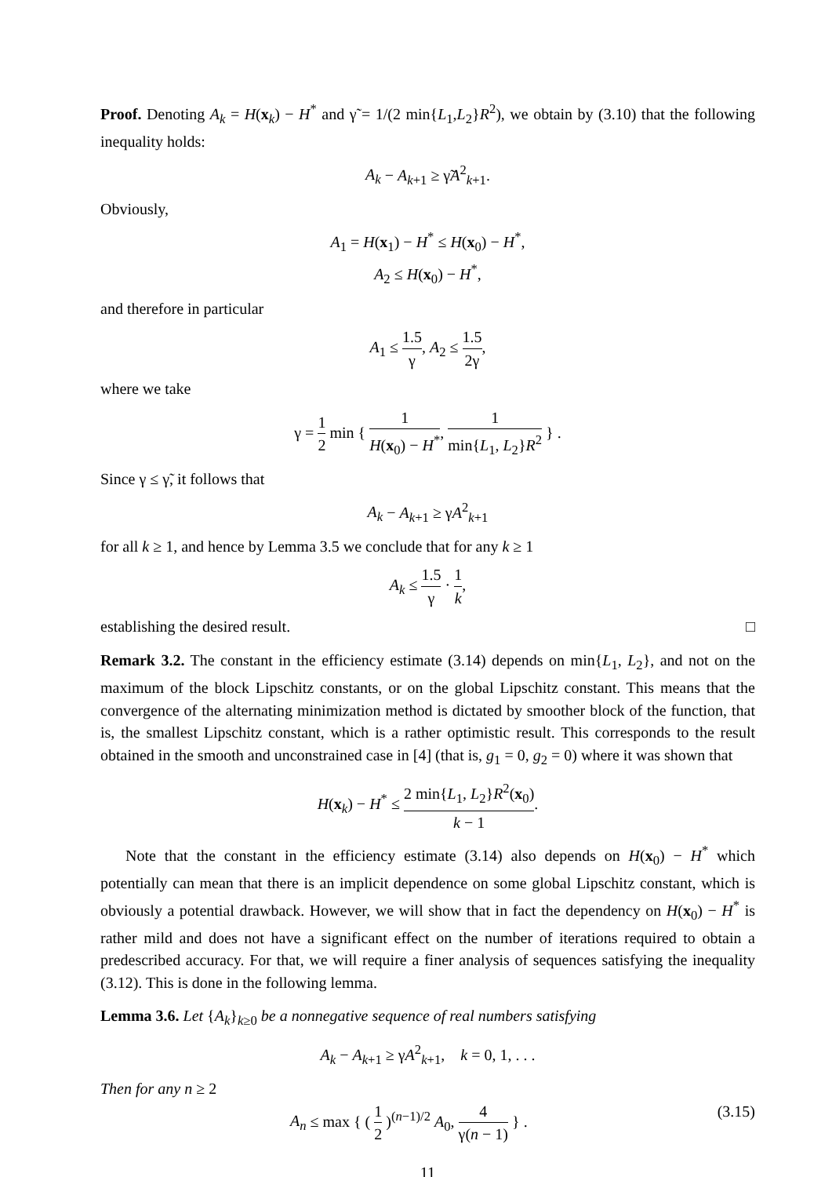Proof. Denoting A<sub>k</sub> = H(x<sub>k</sub>) − H<sup>*</sup> and γ̃ = 1/(2 min{L<sub>1</sub>,L<sub>2</sub>}R<sup>2</sup>), we obtain by (3.10) that the following inequality holds:
A<sub>k</sub> − A<sub>k+1</sub> ≥ γ̃A<sup>2</sup><sub>k+1</sub>.
Obviously,
A<sub>1</sub> = H(x<sub>1</sub>) − H<sup>*</sup> ≤ H(x<sub>0</sub>) − H<sup>*</sup>,
A<sub>2</sub> ≤ H(x<sub>0</sub>) − H<sup>*</sup>,
and therefore in particular
A<sub>1</sub> ≤ 1.5 γ, A<sub>2</sub> ≤ 1.5 2γ,
where we take
γ = 1 2 min { 1 H(x<sub>0</sub>) − H<sup>*</sup>, 1 min{L<sub>1</sub>, L<sub>2</sub>}R<sup>2</sup> } .
Since γ ≤ γ̃, it follows that
A<sub>k</sub> − A<sub>k+1</sub> ≥ γA<sup>2</sup><sub>k+1</sub>
for all k ≥ 1, and hence by Lemma 3.5 we conclude that for any k ≥ 1
A<sub>k</sub> ≤ 1.5 γ · 1 k,
establishing the desired result. □
Remark 3.2. The constant in the efficiency estimate (3.14) depends on min{L<sub>1</sub>, L<sub>2</sub>}, and not on the maximum of the block Lipschitz constants, or on the global Lipschitz constant. This means that the convergence of the alternating minimization method is dictated by smoother block of the function, that is, the smallest Lipschitz constant, which is a rather optimistic result. This corresponds to the result obtained in the smooth and unconstrained case in [4] (that is, g<sub>1</sub> = 0, g<sub>2</sub> = 0) where it was shown that
H(x<sub>k</sub>) − H<sup>*</sup> ≤ 2 min{L<sub>1</sub>, L<sub>2</sub>}R<sup>2</sup>(x<sub>0</sub>) k − 1.
Note that the constant in the efficiency estimate (3.14) also depends on H(x<sub>0</sub>) − H<sup>*</sup> which potentially can mean that there is an implicit dependence on some global Lipschitz constant, which is obviously a potential drawback. However, we will show that in fact the dependency on H(x<sub>0</sub>) − H<sup>*</sup> is rather mild and does not have a significant effect on the number of iterations required to obtain a predescribed accuracy. For that, we will require a finer analysis of sequences satisfying the inequality (3.12). This is done in the following lemma.
Lemma 3.6. Let {A<sub>k</sub>}<sub>k≥0</sub> be a nonnegative sequence of real numbers satisfying
A<sub>k</sub> − A<sub>k+1</sub> ≥ γA<sup>2</sup><sub>k+1</sub>, k = 0, 1, . . .
Then for any n ≥ 2
A<sub>n</sub> ≤ max { ( 1 2 )<sup>(n−1)/2</sup> A<sub>0</sub>, 4 γ(n − 1) } . (3.15)
11